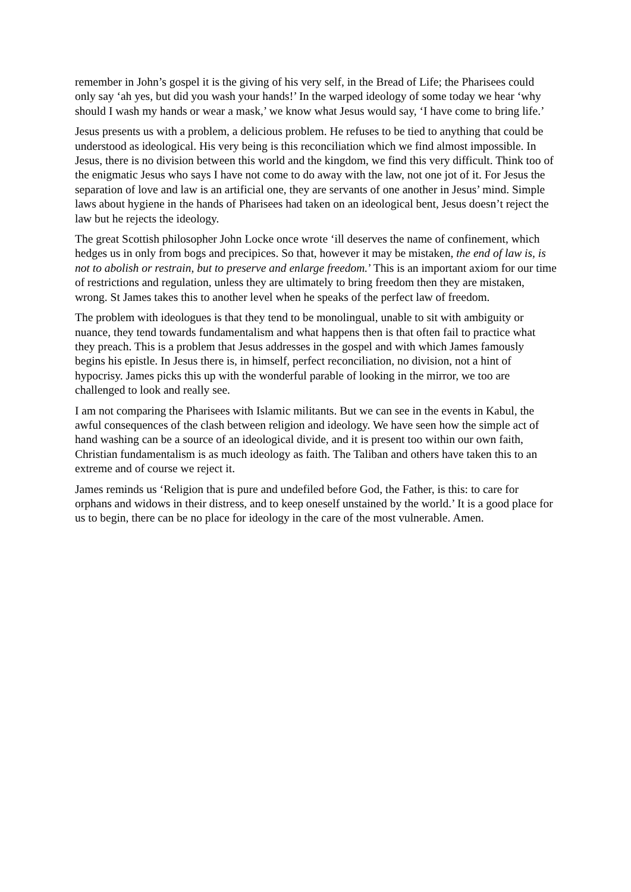remember in John’s gospel it is the giving of his very self, in the Bread of Life; the Pharisees could only say ‘ah yes, but did you wash your hands!’ In the warped ideology of some today we hear ‘why should I wash my hands or wear a mask,’ we know what Jesus would say, ‘I have come to bring life.’
Jesus presents us with a problem, a delicious problem. He refuses to be tied to anything that could be understood as ideological. His very being is this reconciliation which we find almost impossible. In Jesus, there is no division between this world and the kingdom, we find this very difficult. Think too of the enigmatic Jesus who says I have not come to do away with the law, not one jot of it. For Jesus the separation of love and law is an artificial one, they are servants of one another in Jesus’ mind. Simple laws about hygiene in the hands of Pharisees had taken on an ideological bent, Jesus doesn’t reject the law but he rejects the ideology.
The great Scottish philosopher John Locke once wrote ‘ill deserves the name of confinement, which hedges us in only from bogs and precipices. So that, however it may be mistaken, the end of law is, is not to abolish or restrain, but to preserve and enlarge freedom.’ This is an important axiom for our time of restrictions and regulation, unless they are ultimately to bring freedom then they are mistaken, wrong. St James takes this to another level when he speaks of the perfect law of freedom.
The problem with ideologues is that they tend to be monolingual, unable to sit with ambiguity or nuance, they tend towards fundamentalism and what happens then is that often fail to practice what they preach. This is a problem that Jesus addresses in the gospel and with which James famously begins his epistle. In Jesus there is, in himself, perfect reconciliation, no division, not a hint of hypocrisy. James picks this up with the wonderful parable of looking in the mirror, we too are challenged to look and really see.
I am not comparing the Pharisees with Islamic militants. But we can see in the events in Kabul, the awful consequences of the clash between religion and ideology. We have seen how the simple act of hand washing can be a source of an ideological divide, and it is present too within our own faith, Christian fundamentalism is as much ideology as faith. The Taliban and others have taken this to an extreme and of course we reject it.
James reminds us ‘Religion that is pure and undefiled before God, the Father, is this: to care for orphans and widows in their distress, and to keep oneself unstained by the world.’ It is a good place for us to begin, there can be no place for ideology in the care of the most vulnerable. Amen.